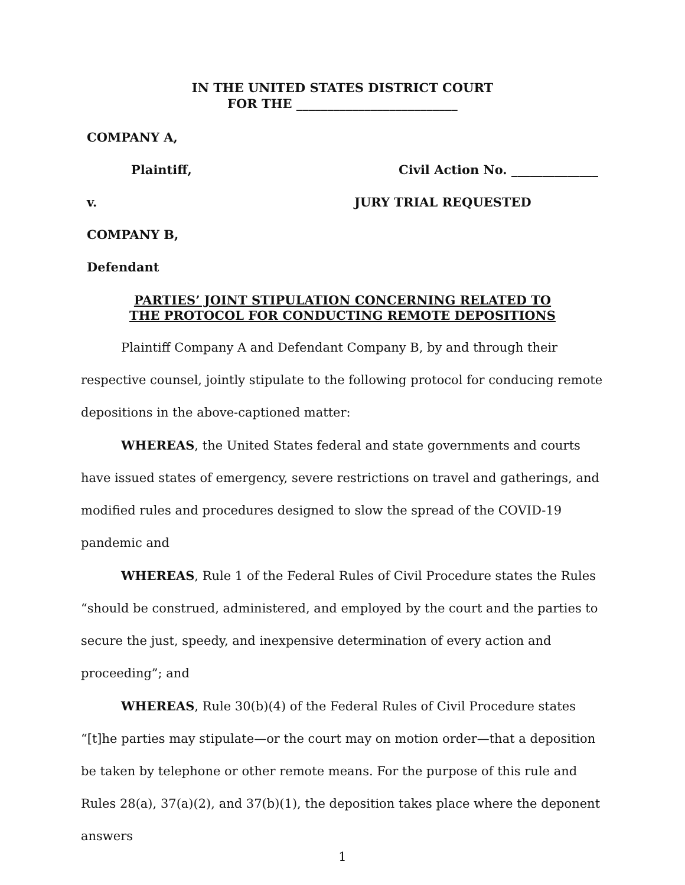IN THE UNITED STATES DISTRICT COURT
FOR THE __________________________
COMPANY A,
Plaintiff, Civil Action No. ______________
v. JURY TRIAL REQUESTED
COMPANY B,
Defendant
PARTIES’ JOINT STIPULATION CONCERNING RELATED TO
THE PROTOCOL FOR CONDUCTING REMOTE DEPOSITIONS
Plaintiff Company A and Defendant Company B, by and through their respective counsel, jointly stipulate to the following protocol for conducing remote depositions in the above-captioned matter:
WHEREAS, the United States federal and state governments and courts have issued states of emergency, severe restrictions on travel and gatherings, and modified rules and procedures designed to slow the spread of the COVID-19 pandemic and
WHEREAS, Rule 1 of the Federal Rules of Civil Procedure states the Rules “should be construed, administered, and employed by the court and the parties to secure the just, speedy, and inexpensive determination of every action and proceeding”; and
WHEREAS, Rule 30(b)(4) of the Federal Rules of Civil Procedure states “[t]he parties may stipulate—or the court may on motion order—that a deposition be taken by telephone or other remote means. For the purpose of this rule and Rules 28(a), 37(a)(2), and 37(b)(1), the deposition takes place where the deponent answers
1